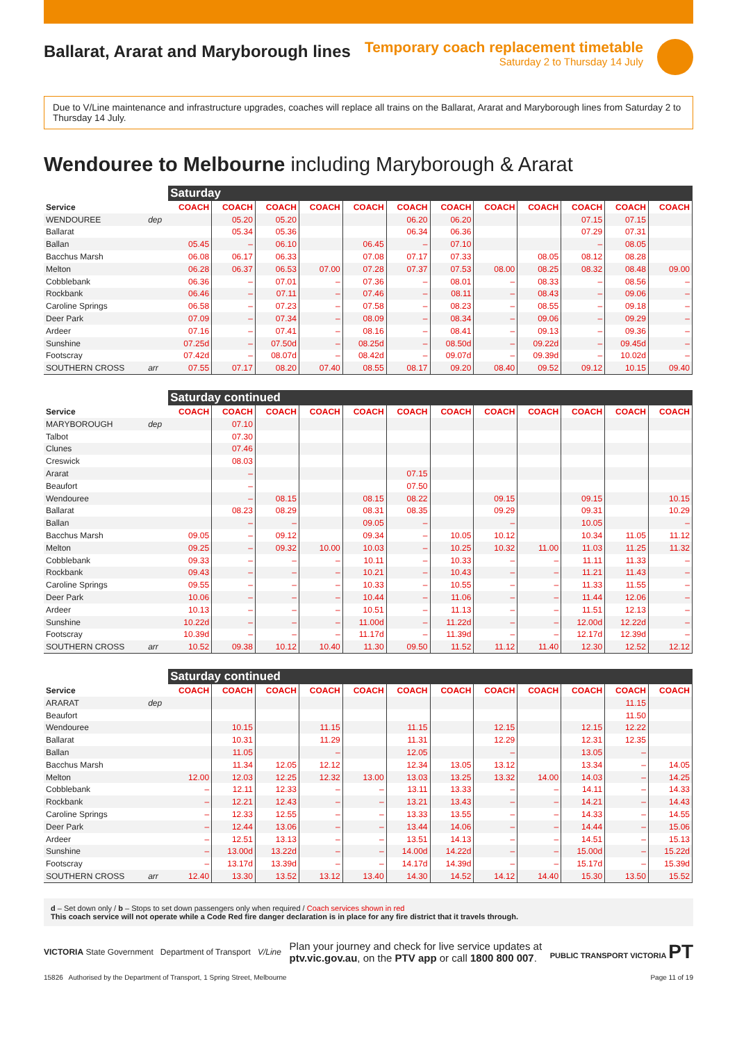Ballarat, Ararat and Maryborough lines
Temporary coach replacement timetable
Saturday 2 to Thursday 14 July
Due to V/Line maintenance and infrastructure upgrades, coaches will replace all trains on the Ballarat, Ararat and Maryborough lines from Saturday 2 to Thursday 14 July.
Wendouree to Melbourne including Maryborough & Ararat
| | | Saturday | | | | | | | | | | | |
| --- | --- | --- | --- | --- | --- | --- | --- | --- | --- | --- | --- | --- | --- |
| Service | | COACH | COACH | COACH | COACH | COACH | COACH | COACH | COACH | COACH | COACH | COACH | COACH |
| WENDOUREE | dep | | 05.20 | 05.20 | | | 06.20 | 06.20 | | | 07.15 | 07.15 | |
| Ballarat | | | 05.34 | 05.36 | | | 06.34 | 06.36 | | | 07.29 | 07.31 | |
| Ballan | | 05.45 | – | 06.10 | | 06.45 | – | 07.10 | | | – | 08.05 | |
| Bacchus Marsh | | 06.08 | 06.17 | 06.33 | | 07.08 | 07.17 | 07.33 | | 08.05 | 08.12 | 08.28 | |
| Melton | | 06.28 | 06.37 | 06.53 | 07.00 | 07.28 | 07.37 | 07.53 | 08.00 | 08.25 | 08.32 | 08.48 | 09.00 |
| Cobblebank | | 06.36 | – | 07.01 | – | 07.36 | – | 08.01 | – | 08.33 | – | 08.56 | – |
| Rockbank | | 06.46 | – | 07.11 | – | 07.46 | – | 08.11 | – | 08.43 | – | 09.06 | – |
| Caroline Springs | | 06.58 | – | 07.23 | – | 07.58 | – | 08.23 | – | 08.55 | – | 09.18 | – |
| Deer Park | | 07.09 | – | 07.34 | – | 08.09 | – | 08.34 | – | 09.06 | – | 09.29 | – |
| Ardeer | | 07.16 | – | 07.41 | – | 08.16 | – | 08.41 | – | 09.13 | – | 09.36 | – |
| Sunshine | | 07.25d | – | 07.50d | – | 08.25d | – | 08.50d | – | 09.22d | – | 09.45d | – |
| Footscray | | 07.42d | – | 08.07d | – | 08.42d | – | 09.07d | – | 09.39d | – | 10.02d | – |
| SOUTHERN CROSS | arr | 07.55 | 07.17 | 08.20 | 07.40 | 08.55 | 08.17 | 09.20 | 08.40 | 09.52 | 09.12 | 10.15 | 09.40 |
| | | Saturday continued | | | | | | | | | | | |
| --- | --- | --- | --- | --- | --- | --- | --- | --- | --- | --- | --- | --- | --- |
| Service | | COACH | COACH | COACH | COACH | COACH | COACH | COACH | COACH | COACH | COACH | COACH | COACH |
| MARYBOROUGH | dep | | 07.10 | | | | | | | | | | |
| Talbot | | | 07.30 | | | | | | | | | | |
| Clunes | | | 07.46 | | | | | | | | | | |
| Creswick | | | 08.03 | | | | | | | | | | |
| Ararat | | | – | | | | 07.15 | | | | | | |
| Beaufort | | | – | | | | 07.50 | | | | | | |
| Wendouree | | | – | 08.15 | | 08.15 | 08.22 | | 09.15 | | 09.15 | | 10.15 |
| Ballarat | | | 08.23 | 08.29 | | 08.31 | 08.35 | | 09.29 | | 09.31 | | 10.29 |
| Ballan | | | – | – | | 09.05 | – | | – | | 10.05 | | – |
| Bacchus Marsh | | 09.05 | – | 09.12 | | 09.34 | – | 10.05 | 10.12 | | 10.34 | 11.05 | 11.12 |
| Melton | | 09.25 | – | 09.32 | 10.00 | 10.03 | – | 10.25 | 10.32 | 11.00 | 11.03 | 11.25 | 11.32 |
| Cobblebank | | 09.33 | – | – | – | 10.11 | – | 10.33 | – | – | 11.11 | 11.33 | – |
| Rockbank | | 09.43 | – | – | – | 10.21 | – | 10.43 | – | – | 11.21 | 11.43 | – |
| Caroline Springs | | 09.55 | – | – | – | 10.33 | – | 10.55 | – | – | 11.33 | 11.55 | – |
| Deer Park | | 10.06 | – | – | – | 10.44 | – | 11.06 | – | – | 11.44 | 12.06 | – |
| Ardeer | | 10.13 | – | – | – | 10.51 | – | 11.13 | – | – | 11.51 | 12.13 | – |
| Sunshine | | 10.22d | – | – | – | 11.00d | – | 11.22d | – | – | 12.00d | 12.22d | – |
| Footscray | | 10.39d | – | – | – | 11.17d | – | 11.39d | – | – | 12.17d | 12.39d | – |
| SOUTHERN CROSS | arr | 10.52 | 09.38 | 10.12 | 10.40 | 11.30 | 09.50 | 11.52 | 11.12 | 11.40 | 12.30 | 12.52 | 12.12 |
| | | Saturday continued | | | | | | | | | | | |
| --- | --- | --- | --- | --- | --- | --- | --- | --- | --- | --- | --- | --- | --- |
| Service | | COACH | COACH | COACH | COACH | COACH | COACH | COACH | COACH | COACH | COACH | COACH | COACH |
| ARARAT | dep | | | | | | | | | | | 11.15 | |
| Beaufort | | | | | | | | | | | | 11.50 | |
| Wendouree | | | 10.15 | | 11.15 | | 11.15 | | 12.15 | | 12.15 | 12.22 | |
| Ballarat | | | 10.31 | | 11.29 | | 11.31 | | 12.29 | | 12.31 | 12.35 | |
| Ballan | | | 11.05 | | – | | 12.05 | | – | | 13.05 | – | |
| Bacchus Marsh | | | 11.34 | 12.05 | 12.12 | | 12.34 | 13.05 | 13.12 | | 13.34 | – | 14.05 |
| Melton | | 12.00 | 12.03 | 12.25 | 12.32 | 13.00 | 13.03 | 13.25 | 13.32 | 14.00 | 14.03 | – | 14.25 |
| Cobblebank | | – | 12.11 | 12.33 | – | – | 13.11 | 13.33 | – | – | 14.11 | – | 14.33 |
| Rockbank | | – | 12.21 | 12.43 | – | – | 13.21 | 13.43 | – | – | 14.21 | – | 14.43 |
| Caroline Springs | | – | 12.33 | 12.55 | – | – | 13.33 | 13.55 | – | – | 14.33 | – | 14.55 |
| Deer Park | | – | 12.44 | 13.06 | – | – | 13.44 | 14.06 | – | – | 14.44 | – | 15.06 |
| Ardeer | | – | 12.51 | 13.13 | – | – | 13.51 | 14.13 | – | – | 14.51 | – | 15.13 |
| Sunshine | | – | 13.00d | 13.22d | – | – | 14.00d | 14.22d | – | – | 15.00d | – | 15.22d |
| Footscray | | – | 13.17d | 13.39d | – | – | 14.17d | 14.39d | – | – | 15.17d | – | 15.39d |
| SOUTHERN CROSS | arr | 12.40 | 13.30 | 13.52 | 13.12 | 13.40 | 14.30 | 14.52 | 14.12 | 14.40 | 15.30 | 13.50 | 15.52 |
d – Set down only / b – Stops to set down passengers only when required / Coach services shown in red
This coach service will not operate while a Code Red fire danger declaration is in place for any fire district that it travels through.
VICTORIA State Government Department of Transport V/Line
Plan your journey and check for live service updates at
ptv.vic.gov.au, on the PTV app or call 1800 800 007.
PUBLIC TRANSPORT VICTORIA PT
15826 Authorised by the Department of Transport, 1 Spring Street, Melbourne Page 11 of 19